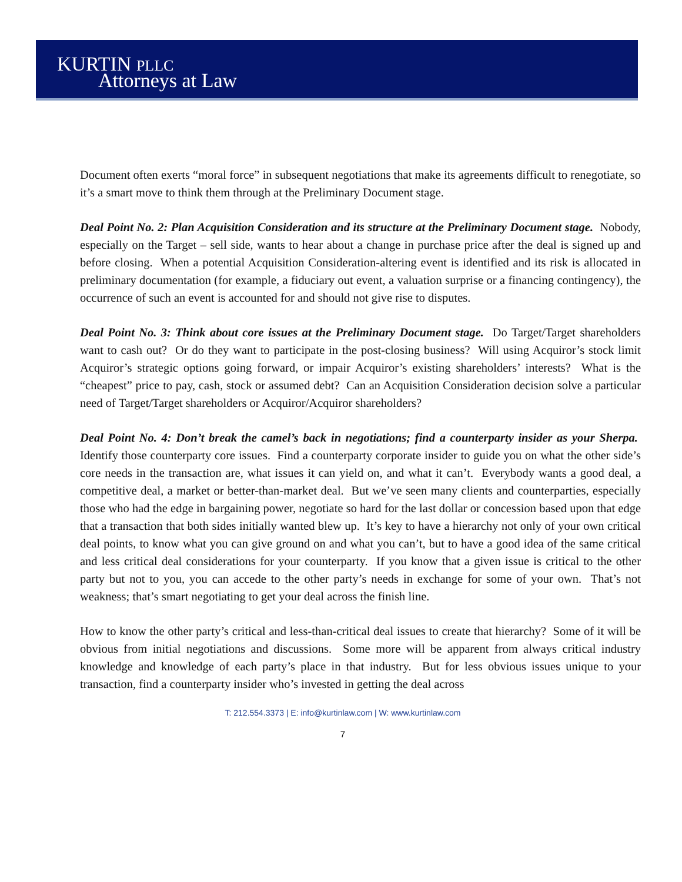KURTIN PLLC
Attorneys at Law
Document often exerts “moral force” in subsequent negotiations that make its agreements difficult to renegotiate, so it’s a smart move to think them through at the Preliminary Document stage.
Deal Point No. 2: Plan Acquisition Consideration and its structure at the Preliminary Document stage. Nobody, especially on the Target – sell side, wants to hear about a change in purchase price after the deal is signed up and before closing. When a potential Acquisition Consideration-altering event is identified and its risk is allocated in preliminary documentation (for example, a fiduciary out event, a valuation surprise or a financing contingency), the occurrence of such an event is accounted for and should not give rise to disputes.
Deal Point No. 3: Think about core issues at the Preliminary Document stage. Do Target/Target shareholders want to cash out? Or do they want to participate in the post-closing business? Will using Acquiror’s stock limit Acquiror’s strategic options going forward, or impair Acquiror’s existing shareholders’ interests? What is the “cheapest” price to pay, cash, stock or assumed debt? Can an Acquisition Consideration decision solve a particular need of Target/Target shareholders or Acquiror/Acquiror shareholders?
Deal Point No. 4: Don’t break the camel’s back in negotiations; find a counterparty insider as your Sherpa. Identify those counterparty core issues. Find a counterparty corporate insider to guide you on what the other side’s core needs in the transaction are, what issues it can yield on, and what it can’t. Everybody wants a good deal, a competitive deal, a market or better-than-market deal. But we’ve seen many clients and counterparties, especially those who had the edge in bargaining power, negotiate so hard for the last dollar or concession based upon that edge that a transaction that both sides initially wanted blew up. It’s key to have a hierarchy not only of your own critical deal points, to know what you can give ground on and what you can’t, but to have a good idea of the same critical and less critical deal considerations for your counterparty. If you know that a given issue is critical to the other party but not to you, you can accede to the other party’s needs in exchange for some of your own. That’s not weakness; that’s smart negotiating to get your deal across the finish line.
How to know the other party’s critical and less-than-critical deal issues to create that hierarchy? Some of it will be obvious from initial negotiations and discussions. Some more will be apparent from always critical industry knowledge and knowledge of each party’s place in that industry. But for less obvious issues unique to your transaction, find a counterparty insider who’s invested in getting the deal across
T: 212.554.3373 | E: info@kurtinlaw.com | W: www.kurtinlaw.com
7